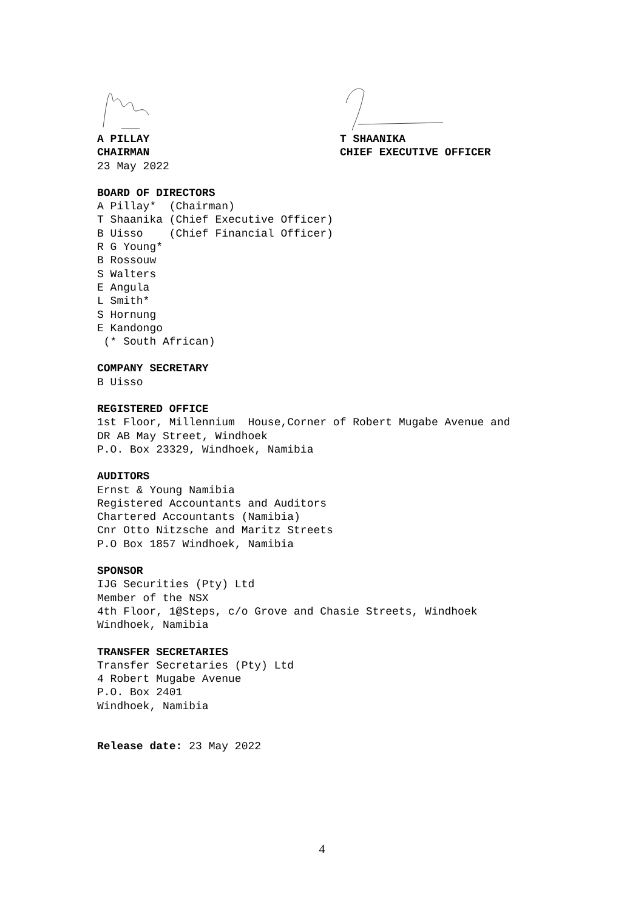A PILLAY T SHAANIKA
CHAIRMAN CHIEF EXECUTIVE OFFICER
23 May 2022
BOARD OF DIRECTORS
A Pillay* (Chairman) T Shaanika (Chief Executive Officer) B Uisso (Chief Financial Officer) R G Young* B Rossouw S Walters E Angula L Smith* S Hornung E Kandongo (* South African)
COMPANY SECRETARY
B Uisso
REGISTERED OFFICE
1st Floor, Millennium House,Corner of Robert Mugabe Avenue and DR AB May Street, Windhoek P.O. Box 23329, Windhoek, Namibia
AUDITORS
Ernst & Young Namibia Registered Accountants and Auditors Chartered Accountants (Namibia) Cnr Otto Nitzsche and Maritz Streets P.O Box 1857 Windhoek, Namibia
SPONSOR
IJG Securities (Pty) Ltd Member of the NSX 4th Floor, 1@Steps, c/o Grove and Chasie Streets, Windhoek Windhoek, Namibia
TRANSFER SECRETARIES
Transfer Secretaries (Pty) Ltd 4 Robert Mugabe Avenue P.O. Box 2401 Windhoek, Namibia
Release date: 23 May 2022
4